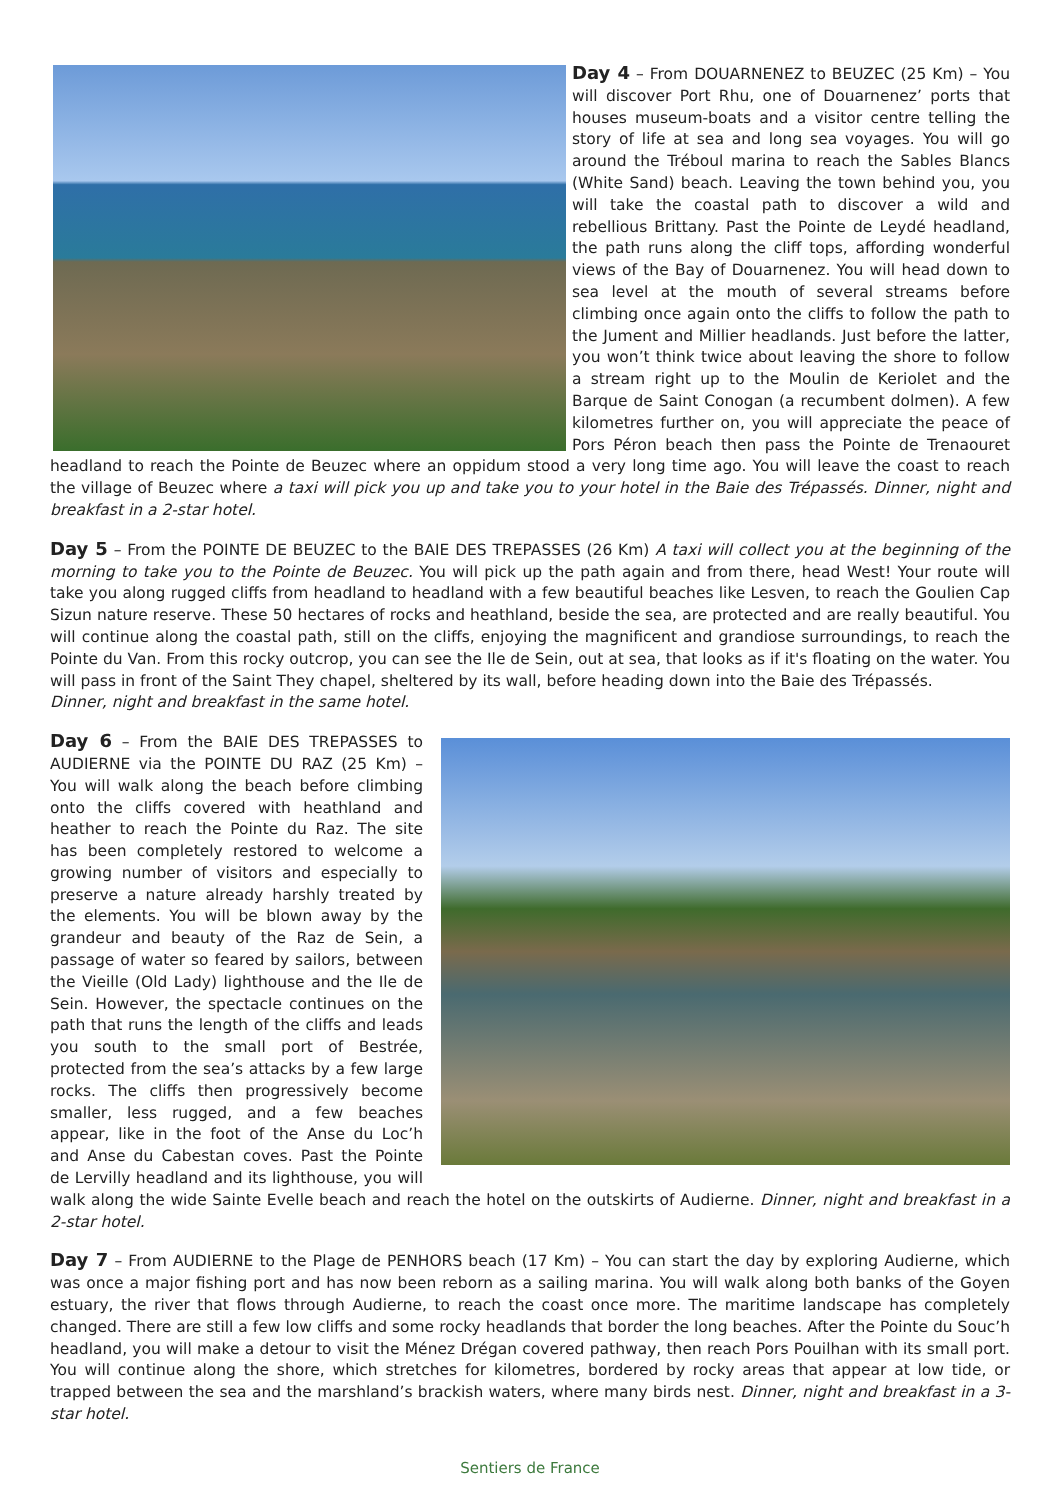Day 4 – From DOUARNENEZ to BEUZEC (25 Km) – You will discover Port Rhu, one of Douarnenez’ ports that houses museum-boats and a visitor centre telling the story of life at sea and long sea voyages. You will go around the Tréboul marina to reach the Sables Blancs (White Sand) beach. Leaving the town behind you, you will take the coastal path to discover a wild and rebellious Brittany. Past the Pointe de Leydé headland, the path runs along the cliff tops, affording wonderful views of the Bay of Douarnenez. You will head down to sea level at the mouth of several streams before climbing once again onto the cliffs to follow the path to the Jument and Millier headlands. Just before the latter, you won’t think twice about leaving the shore to follow a stream right up to the Moulin de Keriolet and the Barque de Saint Conogan (a recumbent dolmen). A few kilometres further on, you will appreciate the peace of Pors Péron beach then pass the Pointe de Trenaouret headland to reach the Pointe de Beuzec where an oppidum stood a very long time ago. You will leave the coast to reach the village of Beuzec where a taxi will pick you up and take you to your hotel in the Baie des Trépassés. Dinner, night and breakfast in a 2-star hotel.
Day 5 – From the POINTE DE BEUZEC to the BAIE DES TREPASSES (26 Km) A taxi will collect you at the beginning of the morning to take you to the Pointe de Beuzec. You will pick up the path again and from there, head West! Your route will take you along rugged cliffs from headland to headland with a few beautiful beaches like Lesven, to reach the Goulien Cap Sizun nature reserve. These 50 hectares of rocks and heathland, beside the sea, are protected and are really beautiful. You will continue along the coastal path, still on the cliffs, enjoying the magnificent and grandiose surroundings, to reach the Pointe du Van. From this rocky outcrop, you can see the Ile de Sein, out at sea, that looks as if it's floating on the water. You will pass in front of the Saint They chapel, sheltered by its wall, before heading down into the Baie des Trépassés.
Dinner, night and breakfast in the same hotel.
Day 6 – From the BAIE DES TREPASSES to AUDIERNE via the POINTE DU RAZ (25 Km) – You will walk along the beach before climbing onto the cliffs covered with heathland and heather to reach the Pointe du Raz. The site has been completely restored to welcome a growing number of visitors and especially to preserve a nature already harshly treated by the elements. You will be blown away by the grandeur and beauty of the Raz de Sein, a passage of water so feared by sailors, between the Vieille (Old Lady) lighthouse and the Ile de Sein. However, the spectacle continues on the path that runs the length of the cliffs and leads you south to the small port of Bestrée, protected from the sea’s attacks by a few large rocks. The cliffs then progressively become smaller, less rugged, and a few beaches appear, like in the foot of the Anse du Loc’h and Anse du Cabestan coves. Past the Pointe de Lervilly headland and its lighthouse, you will walk along the wide Sainte Evelle beach and reach the hotel on the outskirts of Audierne. Dinner, night and breakfast in a 2-star hotel.
Day 7 – From AUDIERNE to the Plage de PENHORS beach (17 Km) – You can start the day by exploring Audierne, which was once a major fishing port and has now been reborn as a sailing marina. You will walk along both banks of the Goyen estuary, the river that flows through Audierne, to reach the coast once more. The maritime landscape has completely changed. There are still a few low cliffs and some rocky headlands that border the long beaches. After the Pointe du Souc’h headland, you will make a detour to visit the Ménez Drégan covered pathway, then reach Pors Pouilhan with its small port. You will continue along the shore, which stretches for kilometres, bordered by rocky areas that appear at low tide, or trapped between the sea and the marshland’s brackish waters, where many birds nest. Dinner, night and breakfast in a 3-star hotel.
Sentiers de France